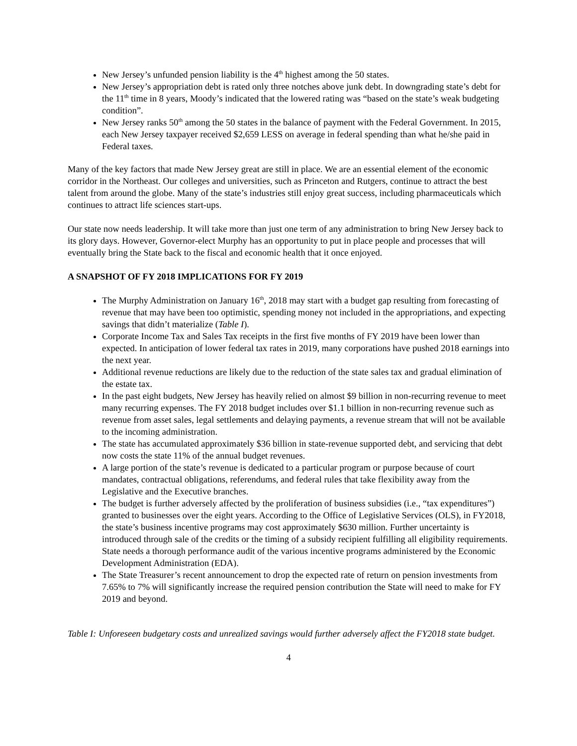New Jersey’s unfunded pension liability is the 4<sup>th</sup> highest among the 50 states.
New Jersey’s appropriation debt is rated only three notches above junk debt. In downgrading state’s debt for the 11<sup>th</sup> time in 8 years, Moody’s indicated that the lowered rating was “based on the state’s weak budgeting condition”.
New Jersey ranks 50<sup>th</sup> among the 50 states in the balance of payment with the Federal Government. In 2015, each New Jersey taxpayer received $2,659 LESS on average in federal spending than what he/she paid in Federal taxes.
Many of the key factors that made New Jersey great are still in place. We are an essential element of the economic corridor in the Northeast. Our colleges and universities, such as Princeton and Rutgers, continue to attract the best talent from around the globe. Many of the state’s industries still enjoy great success, including pharmaceuticals which continues to attract life sciences start-ups.
Our state now needs leadership. It will take more than just one term of any administration to bring New Jersey back to its glory days. However, Governor-elect Murphy has an opportunity to put in place people and processes that will eventually bring the State back to the fiscal and economic health that it once enjoyed.
A SNAPSHOT OF FY 2018 IMPLICATIONS FOR FY 2019
The Murphy Administration on January 16<sup>th</sup>, 2018 may start with a budget gap resulting from forecasting of revenue that may have been too optimistic, spending money not included in the appropriations, and expecting savings that didn’t materialize (Table I).
Corporate Income Tax and Sales Tax receipts in the first five months of FY 2019 have been lower than expected. In anticipation of lower federal tax rates in 2019, many corporations have pushed 2018 earnings into the next year.
Additional revenue reductions are likely due to the reduction of the state sales tax and gradual elimination of the estate tax.
In the past eight budgets, New Jersey has heavily relied on almost $9 billion in non-recurring revenue to meet many recurring expenses. The FY 2018 budget includes over $1.1 billion in non-recurring revenue such as revenue from asset sales, legal settlements and delaying payments, a revenue stream that will not be available to the incoming administration.
The state has accumulated approximately $36 billion in state-revenue supported debt, and servicing that debt now costs the state 11% of the annual budget revenues.
A large portion of the state’s revenue is dedicated to a particular program or purpose because of court mandates, contractual obligations, referendums, and federal rules that take flexibility away from the Legislative and the Executive branches.
The budget is further adversely affected by the proliferation of business subsidies (i.e., “tax expenditures”) granted to businesses over the eight years. According to the Office of Legislative Services (OLS), in FY2018, the state’s business incentive programs may cost approximately $630 million. Further uncertainty is introduced through sale of the credits or the timing of a subsidy recipient fulfilling all eligibility requirements. State needs a thorough performance audit of the various incentive programs administered by the Economic Development Administration (EDA).
The State Treasurer’s recent announcement to drop the expected rate of return on pension investments from 7.65% to 7% will significantly increase the required pension contribution the State will need to make for FY 2019 and beyond.
Table I: Unforeseen budgetary costs and unrealized savings would further adversely affect the FY2018 state budget.
4